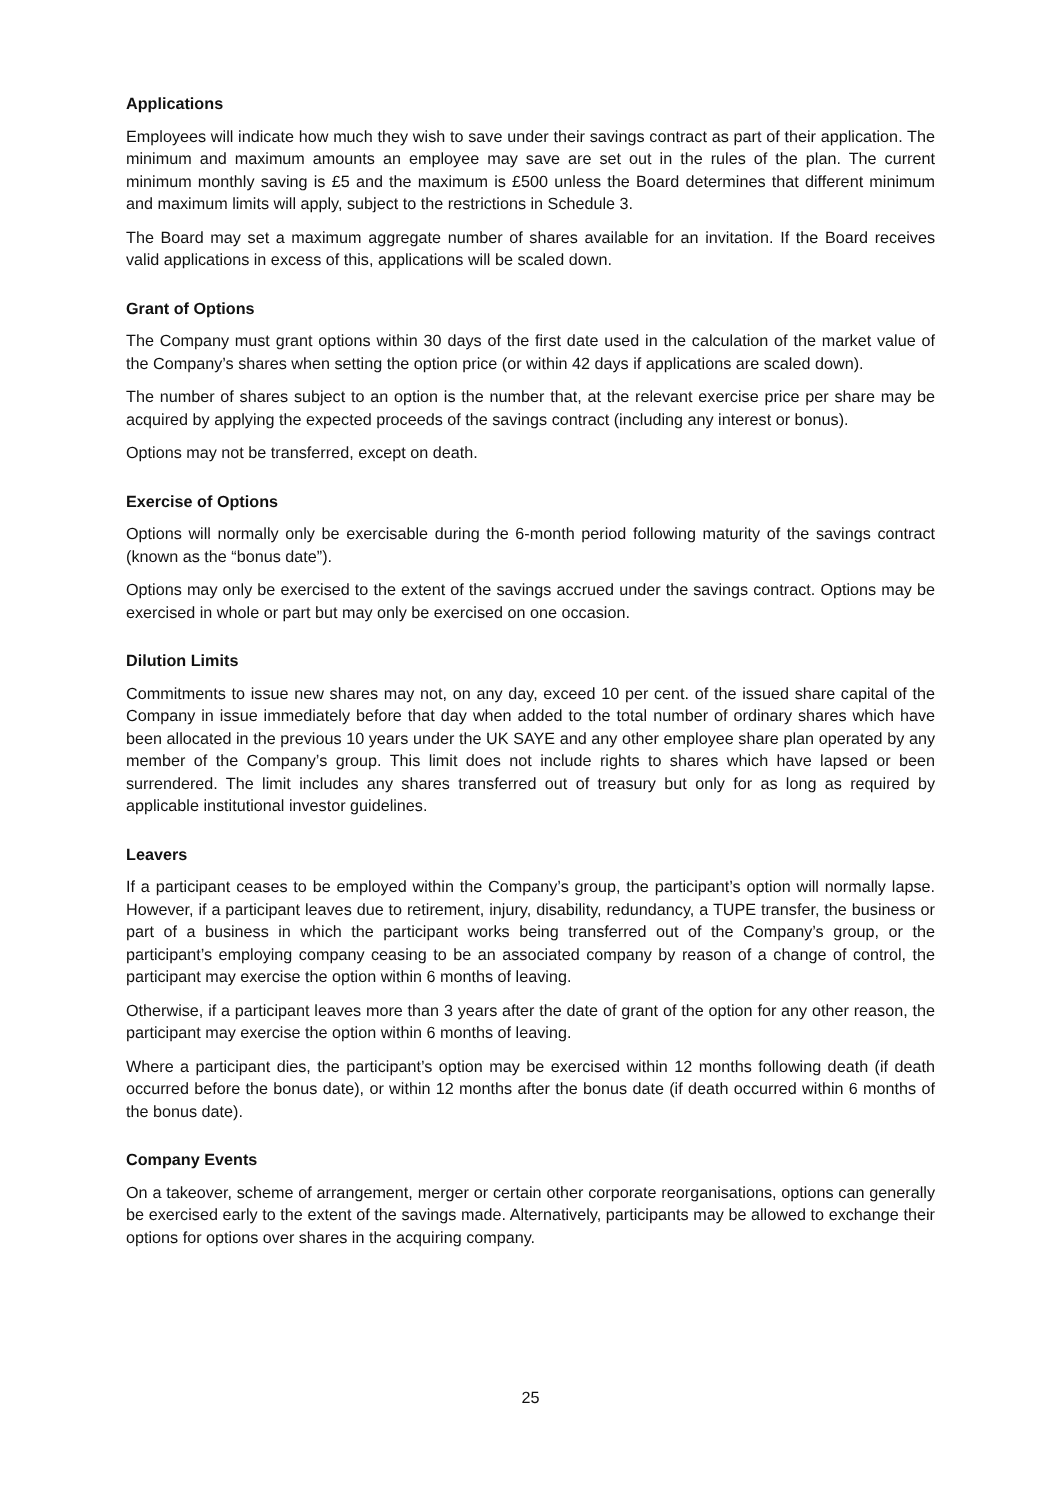Applications
Employees will indicate how much they wish to save under their savings contract as part of their application. The minimum and maximum amounts an employee may save are set out in the rules of the plan. The current minimum monthly saving is £5 and the maximum is £500 unless the Board determines that different minimum and maximum limits will apply, subject to the restrictions in Schedule 3.
The Board may set a maximum aggregate number of shares available for an invitation. If the Board receives valid applications in excess of this, applications will be scaled down.
Grant of Options
The Company must grant options within 30 days of the first date used in the calculation of the market value of the Company’s shares when setting the option price (or within 42 days if applications are scaled down).
The number of shares subject to an option is the number that, at the relevant exercise price per share may be acquired by applying the expected proceeds of the savings contract (including any interest or bonus).
Options may not be transferred, except on death.
Exercise of Options
Options will normally only be exercisable during the 6-month period following maturity of the savings contract (known as the “bonus date”).
Options may only be exercised to the extent of the savings accrued under the savings contract. Options may be exercised in whole or part but may only be exercised on one occasion.
Dilution Limits
Commitments to issue new shares may not, on any day, exceed 10 per cent. of the issued share capital of the Company in issue immediately before that day when added to the total number of ordinary shares which have been allocated in the previous 10 years under the UK SAYE and any other employee share plan operated by any member of the Company’s group. This limit does not include rights to shares which have lapsed or been surrendered. The limit includes any shares transferred out of treasury but only for as long as required by applicable institutional investor guidelines.
Leavers
If a participant ceases to be employed within the Company’s group, the participant’s option will normally lapse. However, if a participant leaves due to retirement, injury, disability, redundancy, a TUPE transfer, the business or part of a business in which the participant works being transferred out of the Company’s group, or the participant’s employing company ceasing to be an associated company by reason of a change of control, the participant may exercise the option within 6 months of leaving.
Otherwise, if a participant leaves more than 3 years after the date of grant of the option for any other reason, the participant may exercise the option within 6 months of leaving.
Where a participant dies, the participant’s option may be exercised within 12 months following death (if death occurred before the bonus date), or within 12 months after the bonus date (if death occurred within 6 months of the bonus date).
Company Events
On a takeover, scheme of arrangement, merger or certain other corporate reorganisations, options can generally be exercised early to the extent of the savings made. Alternatively, participants may be allowed to exchange their options for options over shares in the acquiring company.
25